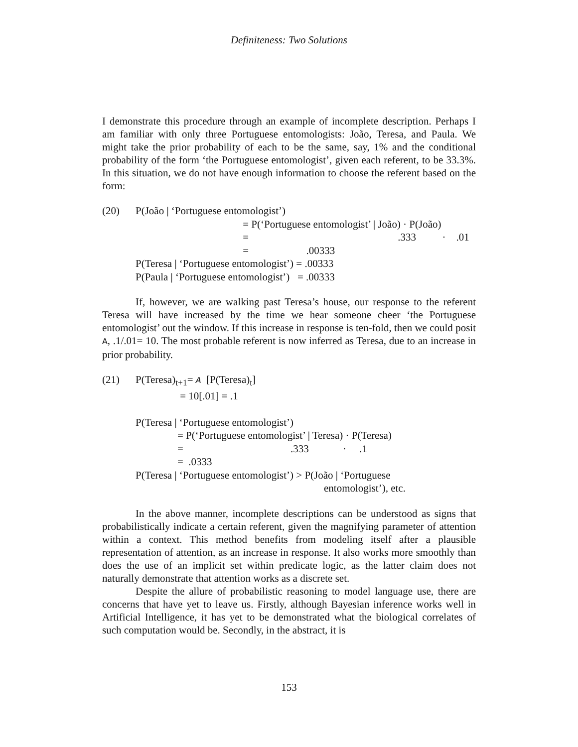Definiteness: Two Solutions
I demonstrate this procedure through an example of incomplete description. Perhaps I am familiar with only three Portuguese entomologists: João, Teresa, and Paula. We might take the prior probability of each to be the same, say, 1% and the conditional probability of the form ‘the Portuguese entomologist’, given each referent, to be 33.3%. In this situation, we do not have enough information to choose the referent based on the form:
(20) P(João | ‘Portuguese entomologist’)
= P(‘Portuguese entomologist’ | João) · P(João)
= .333 · .01
= .00333
P(Teresa | ‘Portuguese entomologist’) = .00333
P(Paula | ‘Portuguese entomologist’) = .00333
If, however, we are walking past Teresa’s house, our response to the referent Teresa will have increased by the time we hear someone cheer ‘the Portuguese entomologist’ out the window. If this increase in response is ten-fold, then we could posit A, .1/.01= 10. The most probable referent is now inferred as Teresa, due to an increase in prior probability.
(21) P(Teresa)<sub>t+1</sub>= A [P(Teresa)<sub>t</sub>]
= 10[.01] = .1
P(Teresa | ‘Portuguese entomologist’)
= P(‘Portuguese entomologist’ | Teresa) · P(Teresa)
= .333 · .1
= .0333
P(Teresa | ‘Portuguese entomologist’) > P(João | ‘Portuguese
entomologist’), etc.
In the above manner, incomplete descriptions can be understood as signs that probabilistically indicate a certain referent, given the magnifying parameter of attention within a context. This method benefits from modeling itself after a plausible representation of attention, as an increase in response. It also works more smoothly than does the use of an implicit set within predicate logic, as the latter claim does not naturally demonstrate that attention works as a discrete set.
Despite the allure of probabilistic reasoning to model language use, there are concerns that have yet to leave us. Firstly, although Bayesian inference works well in Artificial Intelligence, it has yet to be demonstrated what the biological correlates of such computation would be. Secondly, in the abstract, it is
153